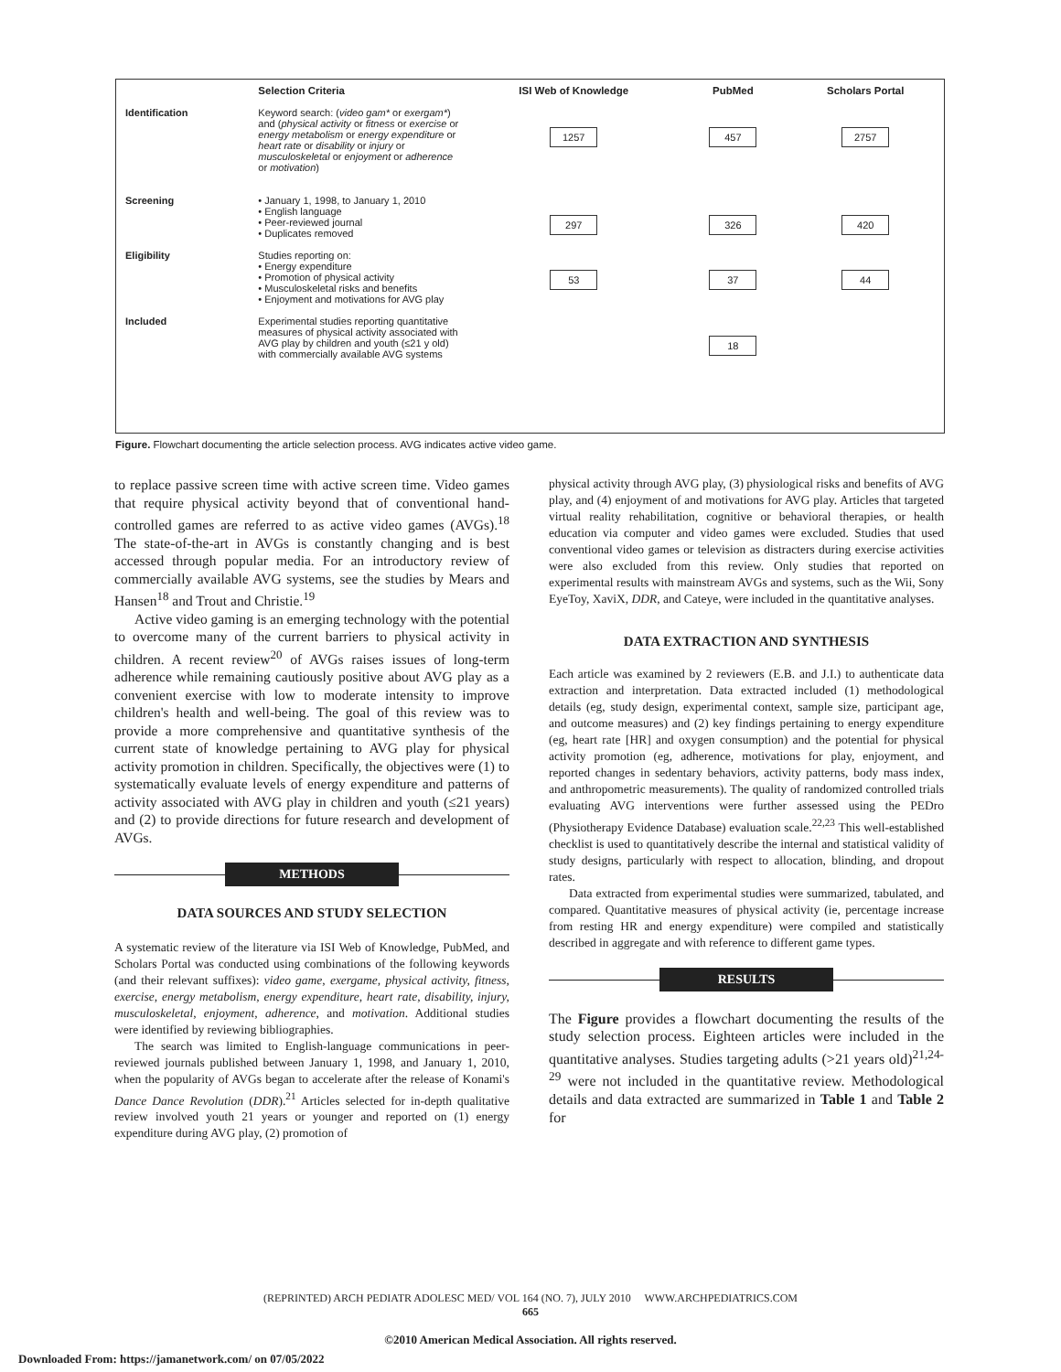| | Selection Criteria | ISI Web of Knowledge | PubMed | Scholars Portal |
| --- | --- | --- | --- | --- |
| Identification | Keyword search: ( video gam* or exergam* ) and ( physical activity or fitness or exercise or energy metabolism or energy expenditure or heart rate or disability or injury or musculoskeletal or enjoyment or adherence or motivation ) | 1257 | 457 | 2757 |
| Screening | • January 1, 1998, to January 1, 2010 • English language • Peer-reviewed journal • Duplicates removed | 297 | 326 | 420 |
| Eligibility | Studies reporting on: • Energy expenditure • Promotion of physical activity • Musculoskeletal risks and benefits • Enjoyment and motivations for AVG play | 53 | 37 | 44 |
| Included | Experimental studies reporting quantitative measures of physical activity associated with AVG play by children and youth (≤21 y old) with commercially available AVG systems | | 18 | |
Figure. Flowchart documenting the article selection process. AVG indicates active video game.
to replace passive screen time with active screen time. Video games that require physical activity beyond that of conventional hand-controlled games are referred to as active video games (AVGs).<sup>18</sup> The state-of-the-art in AVGs is constantly changing and is best accessed through popular media. For an introductory review of commercially available AVG systems, see the studies by Mears and Hansen<sup>18</sup> and Trout and Christie.<sup>19</sup>
Active video gaming is an emerging technology with the potential to overcome many of the current barriers to physical activity in children. A recent review<sup>20</sup> of AVGs raises issues of long-term adherence while remaining cautiously positive about AVG play as a convenient exercise with low to moderate intensity to improve children's health and well-being. The goal of this review was to provide a more comprehensive and quantitative synthesis of the current state of knowledge pertaining to AVG play for physical activity promotion in children. Specifically, the objectives were (1) to systematically evaluate levels of energy expenditure and patterns of activity associated with AVG play in children and youth (≤21 years) and (2) to provide directions for future research and development of AVGs.
METHODS
DATA SOURCES AND STUDY SELECTION
A systematic review of the literature via ISI Web of Knowledge, PubMed, and Scholars Portal was conducted using combinations of the following keywords (and their relevant suffixes): video game, exergame, physical activity, fitness, exercise, energy metabolism, energy expenditure, heart rate, disability, injury, musculoskeletal, enjoyment, adherence, and motivation. Additional studies were identified by reviewing bibliographies.
The search was limited to English-language communications in peer-reviewed journals published between January 1, 1998, and January 1, 2010, when the popularity of AVGs began to accelerate after the release of Konami's Dance Dance Revolution (DDR).<sup>21</sup> Articles selected for in-depth qualitative review involved youth 21 years or younger and reported on (1) energy expenditure during AVG play, (2) promotion of
physical activity through AVG play, (3) physiological risks and benefits of AVG play, and (4) enjoyment of and motivations for AVG play. Articles that targeted virtual reality rehabilitation, cognitive or behavioral therapies, or health education via computer and video games were excluded. Studies that used conventional video games or television as distracters during exercise activities were also excluded from this review. Only studies that reported on experimental results with mainstream AVGs and systems, such as the Wii, Sony EyeToy, XaviX, DDR, and Cateye, were included in the quantitative analyses.
DATA EXTRACTION AND SYNTHESIS
Each article was examined by 2 reviewers (E.B. and J.I.) to authenticate data extraction and interpretation. Data extracted included (1) methodological details (eg, study design, experimental context, sample size, participant age, and outcome measures) and (2) key findings pertaining to energy expenditure (eg, heart rate [HR] and oxygen consumption) and the potential for physical activity promotion (eg, adherence, motivations for play, enjoyment, and reported changes in sedentary behaviors, activity patterns, body mass index, and anthropometric measurements). The quality of randomized controlled trials evaluating AVG interventions were further assessed using the PEDro (Physiotherapy Evidence Database) evaluation scale.<sup>22,23</sup> This well-established checklist is used to quantitatively describe the internal and statistical validity of study designs, particularly with respect to allocation, blinding, and dropout rates.
Data extracted from experimental studies were summarized, tabulated, and compared. Quantitative measures of physical activity (ie, percentage increase from resting HR and energy expenditure) were compiled and statistically described in aggregate and with reference to different game types.
RESULTS
The Figure provides a flowchart documenting the results of the study selection process. Eighteen articles were included in the quantitative analyses. Studies targeting adults (>21 years old)<sup>21,24-29</sup> were not included in the quantitative review. Methodological details and data extracted are summarized in Table 1 and Table 2 for
(REPRINTED) ARCH PEDIATR ADOLESC MED/ VOL 164 (NO. 7), JULY 2010 WWW.ARCHPEDIATRICS.COM
665
©2010 American Medical Association. All rights reserved.
Downloaded From: https://jamanetwork.com/ on 07/05/2022